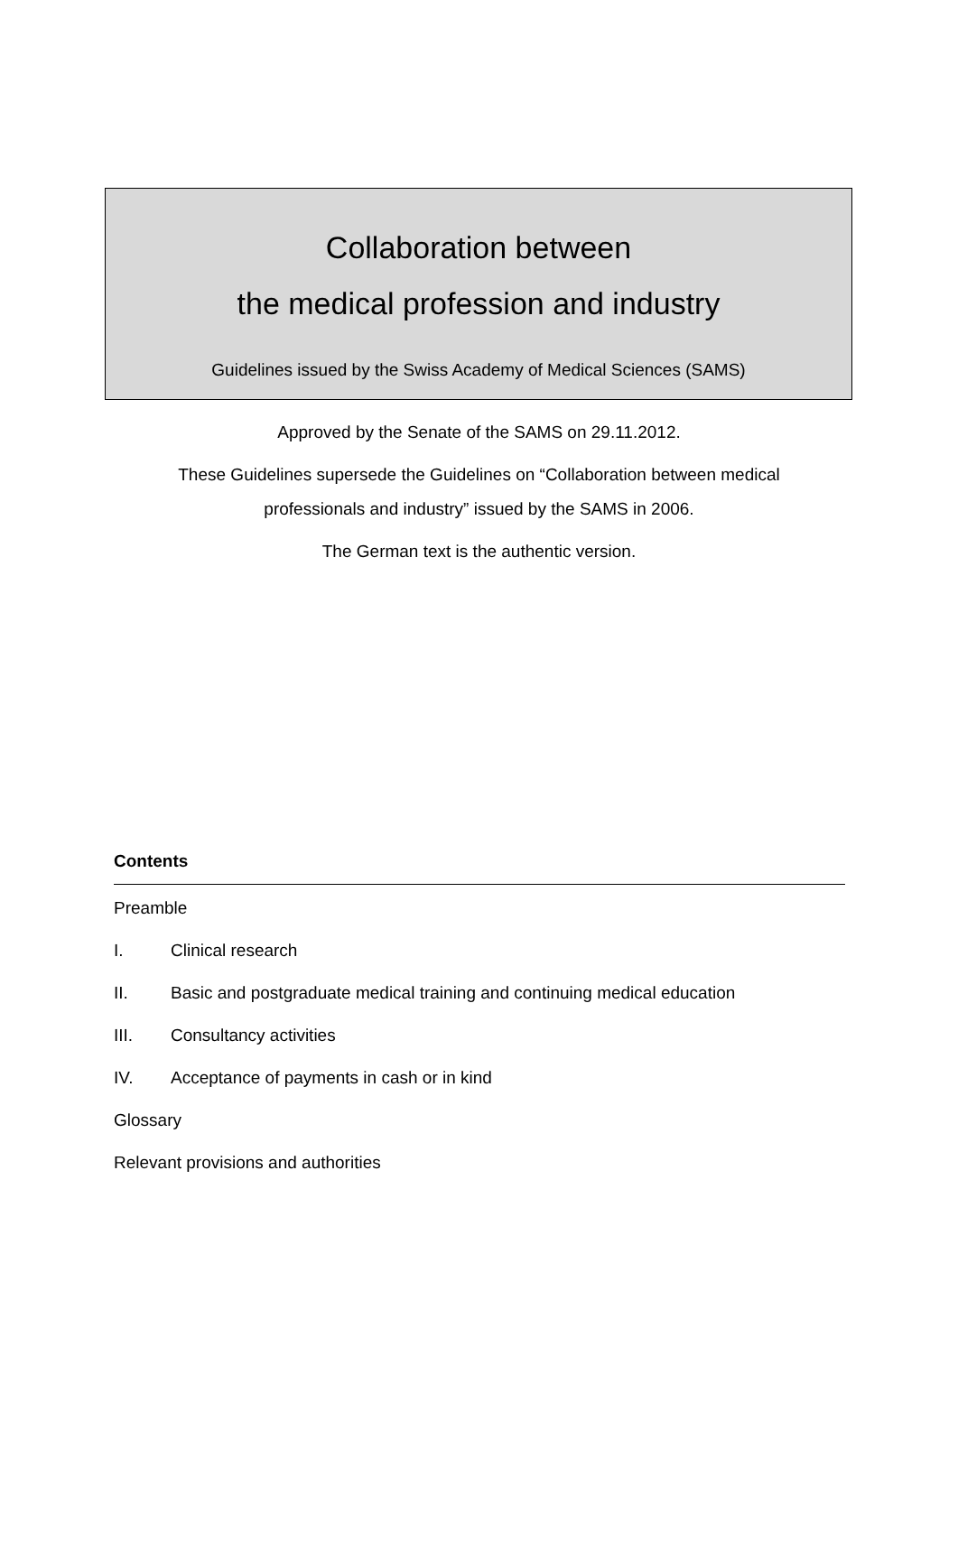Collaboration between
the medical profession and industry
Guidelines issued by the Swiss Academy of Medical Sciences (SAMS)
Approved by the Senate of the SAMS on 29.11.2012.
These Guidelines supersede the Guidelines on “Collaboration between medical
professionals and industry” issued by the SAMS in 2006.
The German text is the authentic version.
Contents
Preamble
I. Clinical research
II. Basic and postgraduate medical training and continuing medical education
III. Consultancy activities
IV. Acceptance of payments in cash or in kind
Glossary
Relevant provisions and authorities